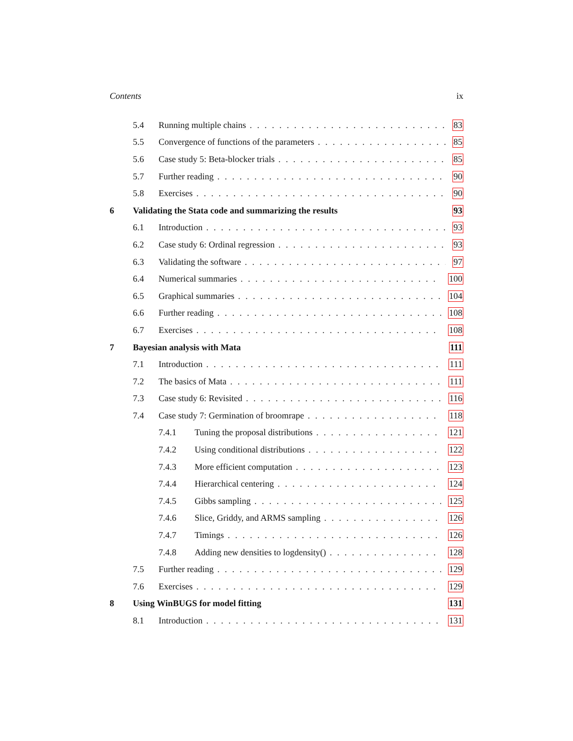Contents ix
5.4 Running multiple chains 83
5.5 Convergence of functions of the parameters 85
5.6 Case study 5: Beta-blocker trials 85
5.7 Further reading 90
5.8 Exercises 90
6 Validating the Stata code and summarizing the results 93
6.1 Introduction 93
6.2 Case study 6: Ordinal regression 93
6.3 Validating the software 97
6.4 Numerical summaries 100
6.5 Graphical summaries 104
6.6 Further reading 108
6.7 Exercises 108
7 Bayesian analysis with Mata 111
7.1 Introduction 111
7.2 The basics of Mata 111
7.3 Case study 6: Revisited 116
7.4 Case study 7: Germination of broomrape 118
7.4.1 Tuning the proposal distributions 121
7.4.2 Using conditional distributions 122
7.4.3 More efficient computation 123
7.4.4 Hierarchical centering 124
7.4.5 Gibbs sampling 125
7.4.6 Slice, Griddy, and ARMS sampling 126
7.4.7 Timings 126
7.4.8 Adding new densities to logdensity() 128
7.5 Further reading 129
7.6 Exercises 129
8 Using WinBUGS for model fitting 131
8.1 Introduction 131